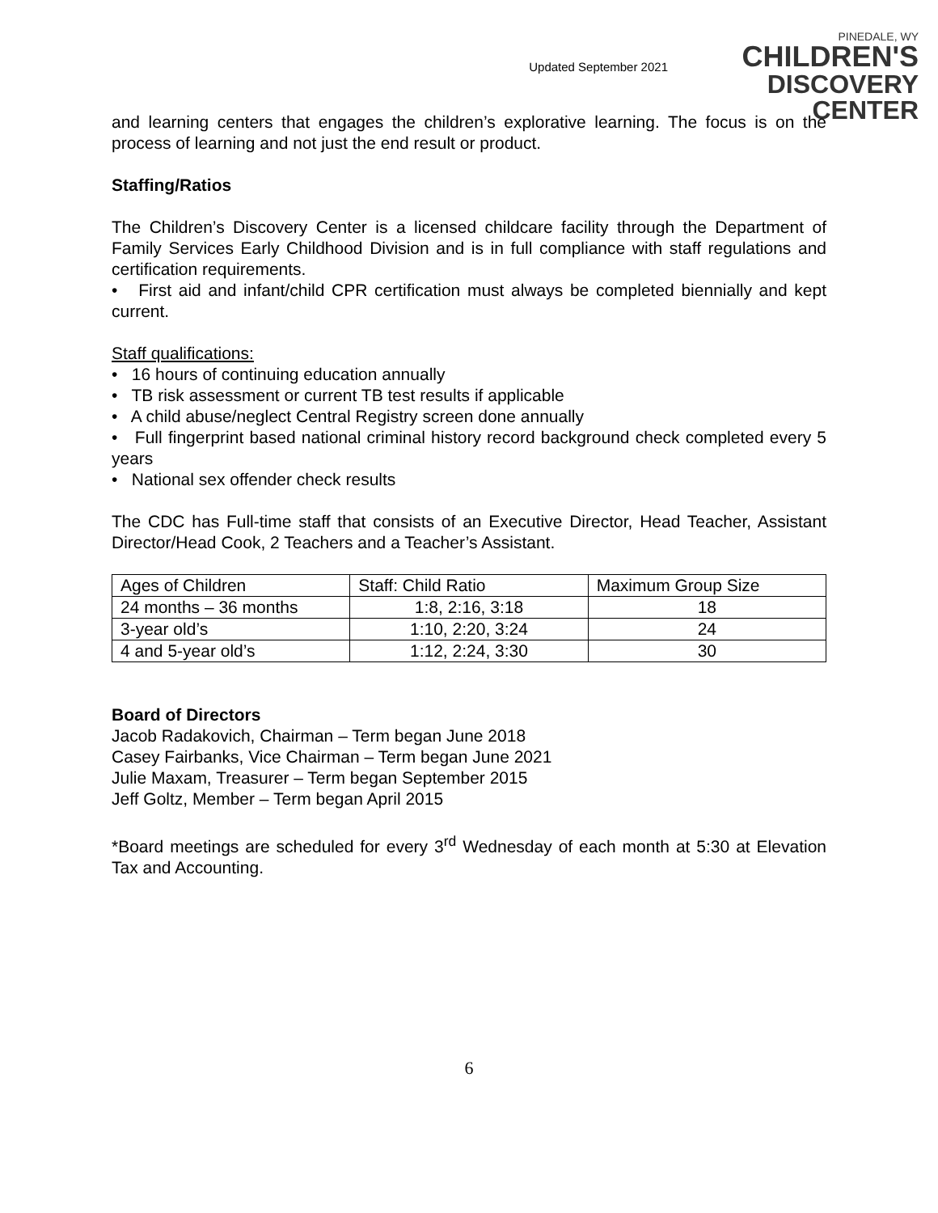Updated September 2021
PINEDALE, WY
CHILDREN'S
DISCOVERY CENTER
and learning centers that engages the children’s explorative learning. The focus is on the process of learning and not just the end result or product.
Staffing/Ratios
The Children’s Discovery Center is a licensed childcare facility through the Department of Family Services Early Childhood Division and is in full compliance with staff regulations and certification requirements.
• First aid and infant/child CPR certification must always be completed biennially and kept current.
Staff qualifications:
• 16 hours of continuing education annually
• TB risk assessment or current TB test results if applicable
• A child abuse/neglect Central Registry screen done annually
• Full fingerprint based national criminal history record background check completed every 5 years
• National sex offender check results
The CDC has Full-time staff that consists of an Executive Director, Head Teacher, Assistant Director/Head Cook, 2 Teachers and a Teacher’s Assistant.
| Ages of Children | Staff: Child Ratio | Maximum Group Size |
| 24 months – 36 months | 1:8, 2:16, 3:18 | 18 |
| 3-year old’s | 1:10, 2:20, 3:24 | 24 |
| 4 and 5-year old’s | 1:12, 2:24, 3:30 | 30 |
Board of Directors
Jacob Radakovich, Chairman – Term began June 2018
Casey Fairbanks, Vice Chairman – Term began June 2021
Julie Maxam, Treasurer – Term began September 2015
Jeff Goltz, Member – Term began April 2015
*Board meetings are scheduled for every 3<sup>rd</sup> Wednesday of each month at 5:30 at Elevation Tax and Accounting.
6